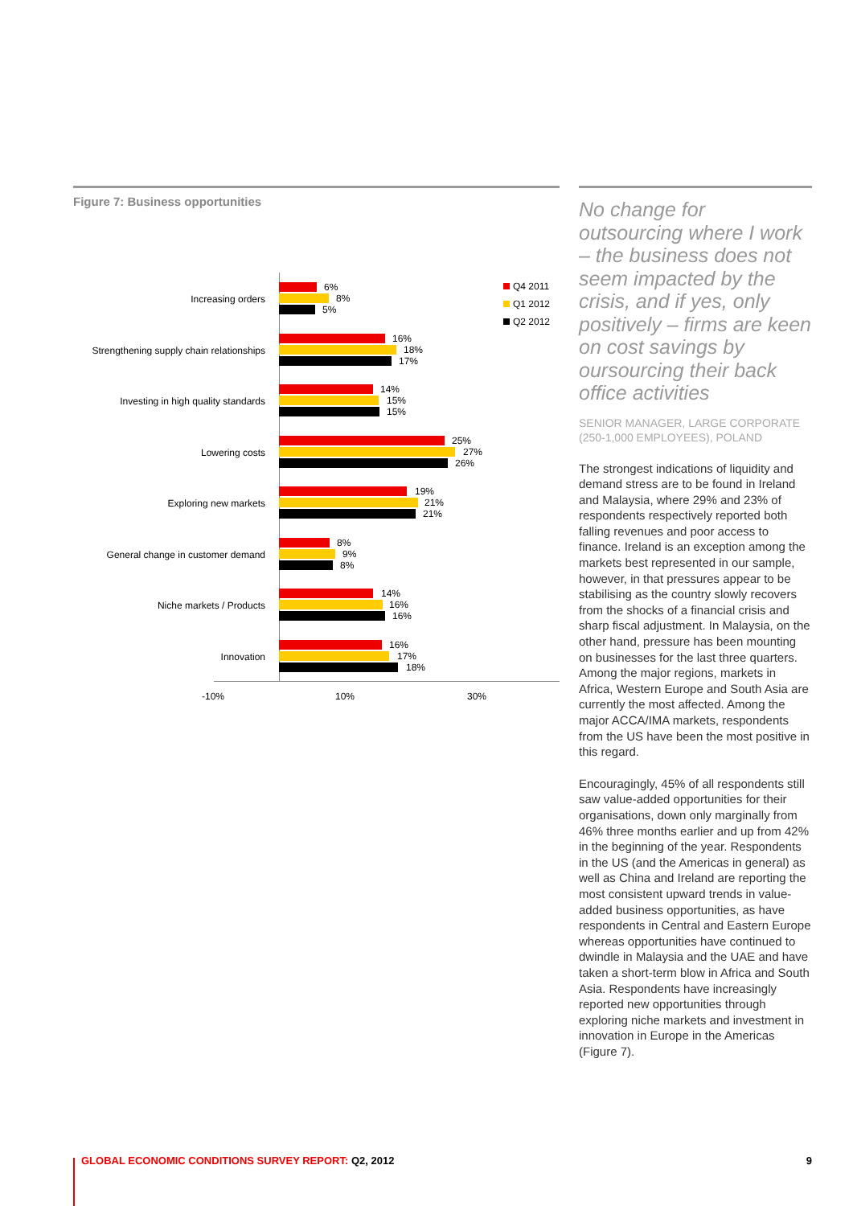Figure 7: Business opportunities
Q4 2011
Q1 2012
Q2 2012
Increasing orders
6%
8%
5%
Strengthening supply chain relationships
16%
18%
17%
Investing in high quality standards
14%
15%
15%
Lowering costs
25%
27%
26%
Exploring new markets
19%
21%
21%
General change in customer demand
8%
9%
8%
Niche markets / Products
14%
16%
16%
Innovation
16%
17%
18%
-10% 10% 30%
No change for outsourcing where I work – the business does not seem impacted by the crisis, and if yes, only positively – firms are keen on cost savings by oursourcing their back office activities
SENIOR MANAGER, LARGE CORPORATE (250-1,000 EMPLOYEES), POLAND
The strongest indications of liquidity and demand stress are to be found in Ireland and Malaysia, where 29% and 23% of respondents respectively reported both falling revenues and poor access to finance. Ireland is an exception among the markets best represented in our sample, however, in that pressures appear to be stabilising as the country slowly recovers from the shocks of a financial crisis and sharp fiscal adjustment. In Malaysia, on the other hand, pressure has been mounting on businesses for the last three quarters. Among the major regions, markets in Africa, Western Europe and South Asia are currently the most affected. Among the major ACCA/IMA markets, respondents from the US have been the most positive in this regard.
Encouragingly, 45% of all respondents still saw value-added opportunities for their organisations, down only marginally from 46% three months earlier and up from 42% in the beginning of the year. Respondents in the US (and the Americas in general) as well as China and Ireland are reporting the most consistent upward trends in value-added business opportunities, as have respondents in Central and Eastern Europe whereas opportunities have continued to dwindle in Malaysia and the UAE and have taken a short-term blow in Africa and South Asia. Respondents have increasingly reported new opportunities through exploring niche markets and investment in innovation in Europe in the Americas (Figure 7).
GLOBAL ECONOMIC CONDITIONS SURVEY REPORT: Q2, 2012
9